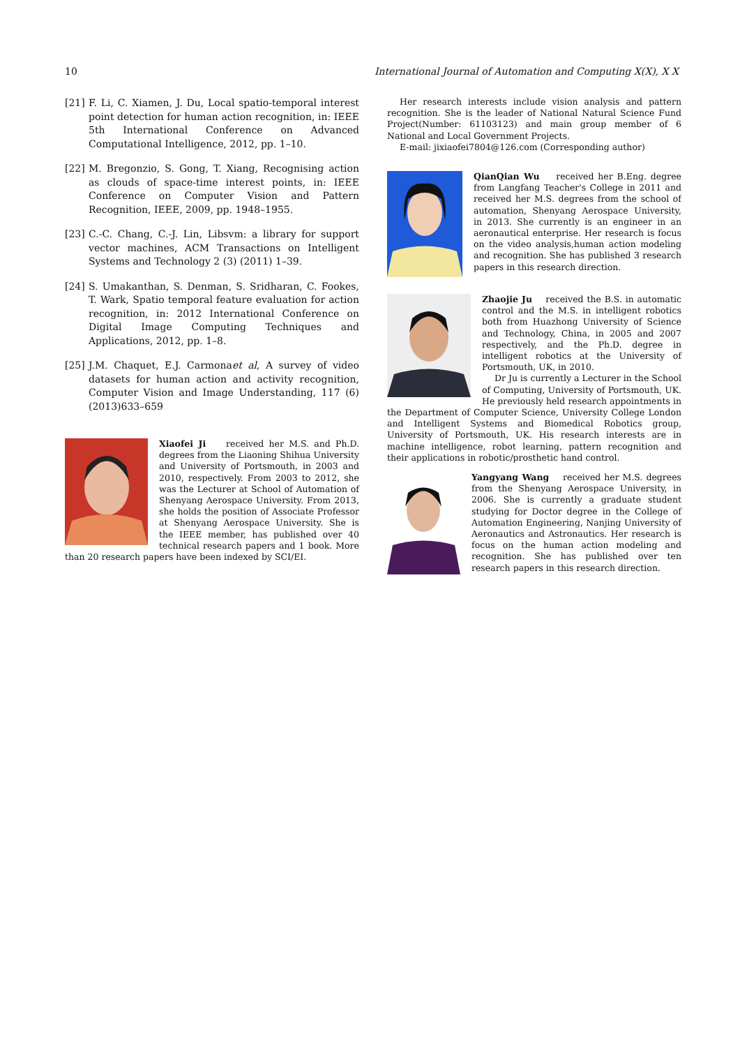10 International Journal of Automation and Computing X(X), X X
[21] F. Li, C. Xiamen, J. Du, Local spatio-temporal interest point detection for human action recognition, in: IEEE 5th International Conference on Advanced Computational Intelligence, 2012, pp. 1–10.
[22] M. Bregonzio, S. Gong, T. Xiang, Recognising action as clouds of space-time interest points, in: IEEE Conference on Computer Vision and Pattern Recognition, IEEE, 2009, pp. 1948–1955.
[23] C.-C. Chang, C.-J. Lin, Libsvm: a library for support vector machines, ACM Transactions on Intelligent Systems and Technology 2 (3) (2011) 1–39.
[24] S. Umakanthan, S. Denman, S. Sridharan, C. Fookes, T. Wark, Spatio temporal feature evaluation for action recognition, in: 2012 International Conference on Digital Image Computing Techniques and Applications, 2012, pp. 1–8.
[25] J.M. Chaquet, E.J. Carmonaet al, A survey of video datasets for human action and activity recognition, Computer Vision and Image Understanding, 117 (6) (2013)633–659
Xiaofei Ji received her M.S. and Ph.D. degrees from the Liaoning Shihua University and University of Portsmouth, in 2003 and 2010, respectively. From 2003 to 2012, she was the Lecturer at School of Automation of Shenyang Aerospace University. From 2013, she holds the position of Associate Professor at Shenyang Aerospace University. She is the IEEE member, has published over 40 technical research papers and 1 book. More than 20 research papers have been indexed by SCI/EI.
Her research interests include vision analysis and pattern recognition. She is the leader of National Natural Science Fund Project(Number: 61103123) and main group member of 6 National and Local Government Projects.
E-mail: jixiaofei7804@126.com (Corresponding author)
QianQian Wu received her B.Eng. degree from Langfang Teacher's College in 2011 and received her M.S. degrees from the school of automation, Shenyang Aerospace University, in 2013. She currently is an engineer in an aeronautical enterprise. Her research is focus on the video analysis,human action modeling and recognition. She has published 3 research papers in this research direction.
Zhaojie Ju received the B.S. in automatic control and the M.S. in intelligent robotics both from Huazhong University of Science and Technology, China, in 2005 and 2007 respectively, and the Ph.D. degree in intelligent robotics at the University of Portsmouth, UK, in 2010.
Dr Ju is currently a Lecturer in the School of Computing, University of Portsmouth, UK. He previously held research appointments in the Department of Computer Science, University College London and Intelligent Systems and Biomedical Robotics group, University of Portsmouth, UK. His research interests are in machine intelligence, robot learning, pattern recognition and their applications in robotic/prosthetic hand control.
Yangyang Wang received her M.S. degrees from the Shenyang Aerospace University, in 2006. She is currently a graduate student studying for Doctor degree in the College of Automation Engineering, Nanjing University of Aeronautics and Astronautics. Her research is focus on the human action modeling and recognition. She has published over ten research papers in this research direction.